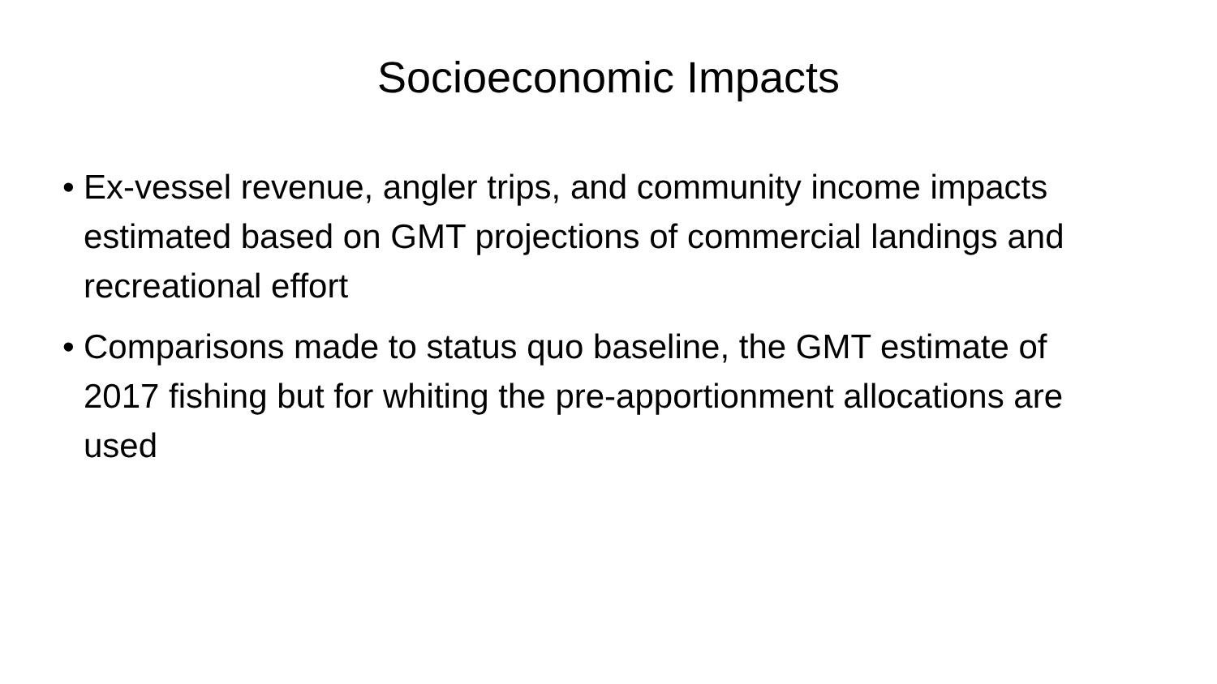Socioeconomic Impacts
• Ex-vessel revenue, angler trips, and community income impacts estimated based on GMT projections of commercial landings and recreational effort
• Comparisons made to status quo baseline, the GMT estimate of 2017 fishing but for whiting the pre-apportionment allocations are used